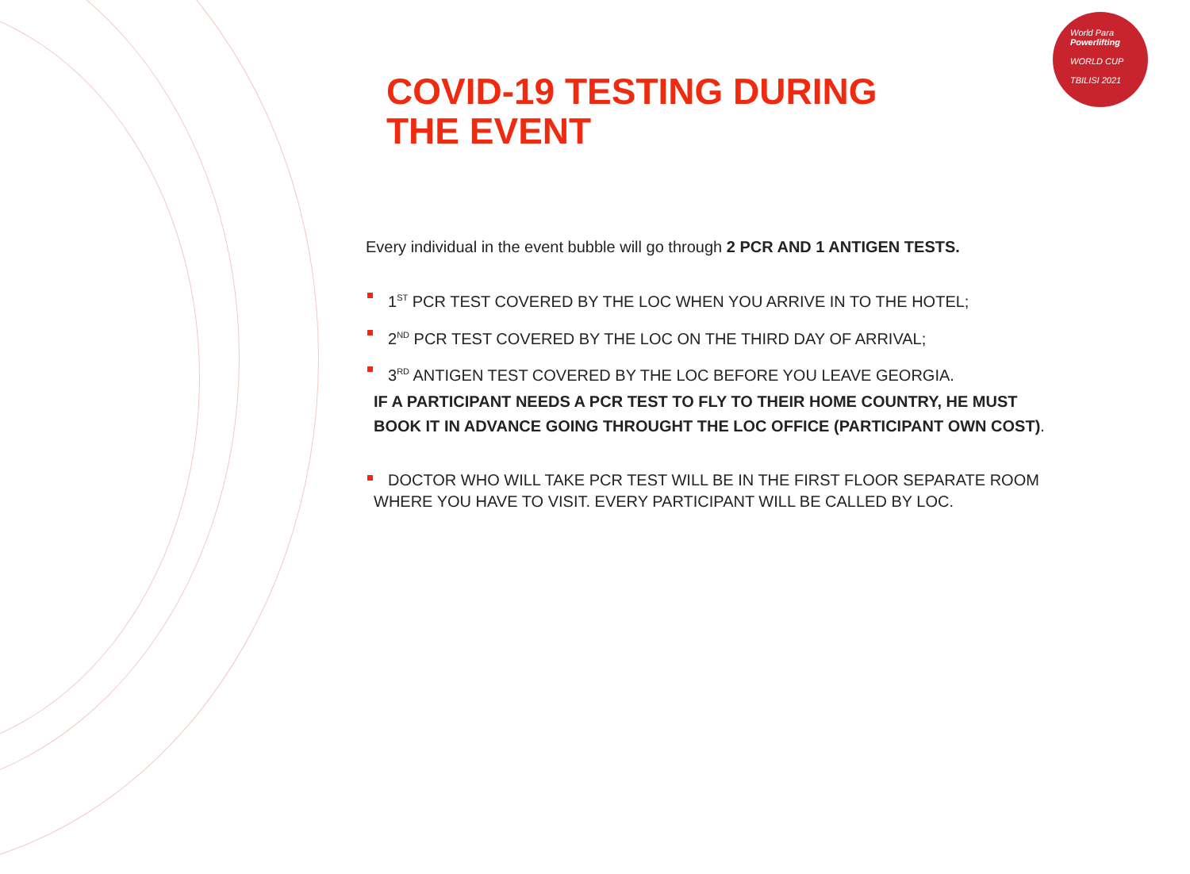World Para
Powerlifting
WORLD CUP
TBILISI 2021
COVID-19 TESTING DURING THE EVENT
Every individual in the event bubble will go through 2 PCR AND 1 ANTIGEN TESTS.
1<sup>ST</sup> PCR TEST COVERED BY THE LOC WHEN YOU ARRIVE IN TO THE HOTEL;
2<sup>ND</sup> PCR TEST COVERED BY THE LOC ON THE THIRD DAY OF ARRIVAL;
3<sup>RD</sup> ANTIGEN TEST COVERED BY THE LOC BEFORE YOU LEAVE GEORGIA.
IF A PARTICIPANT NEEDS A PCR TEST TO FLY TO THEIR HOME COUNTRY, HE MUST BOOK IT IN ADVANCE GOING THROUGHT THE LOC OFFICE (PARTICIPANT OWN COST).
DOCTOR WHO WILL TAKE PCR TEST WILL BE IN THE FIRST FLOOR SEPARATE ROOM
WHERE YOU HAVE TO VISIT. EVERY PARTICIPANT WILL BE CALLED BY LOC.